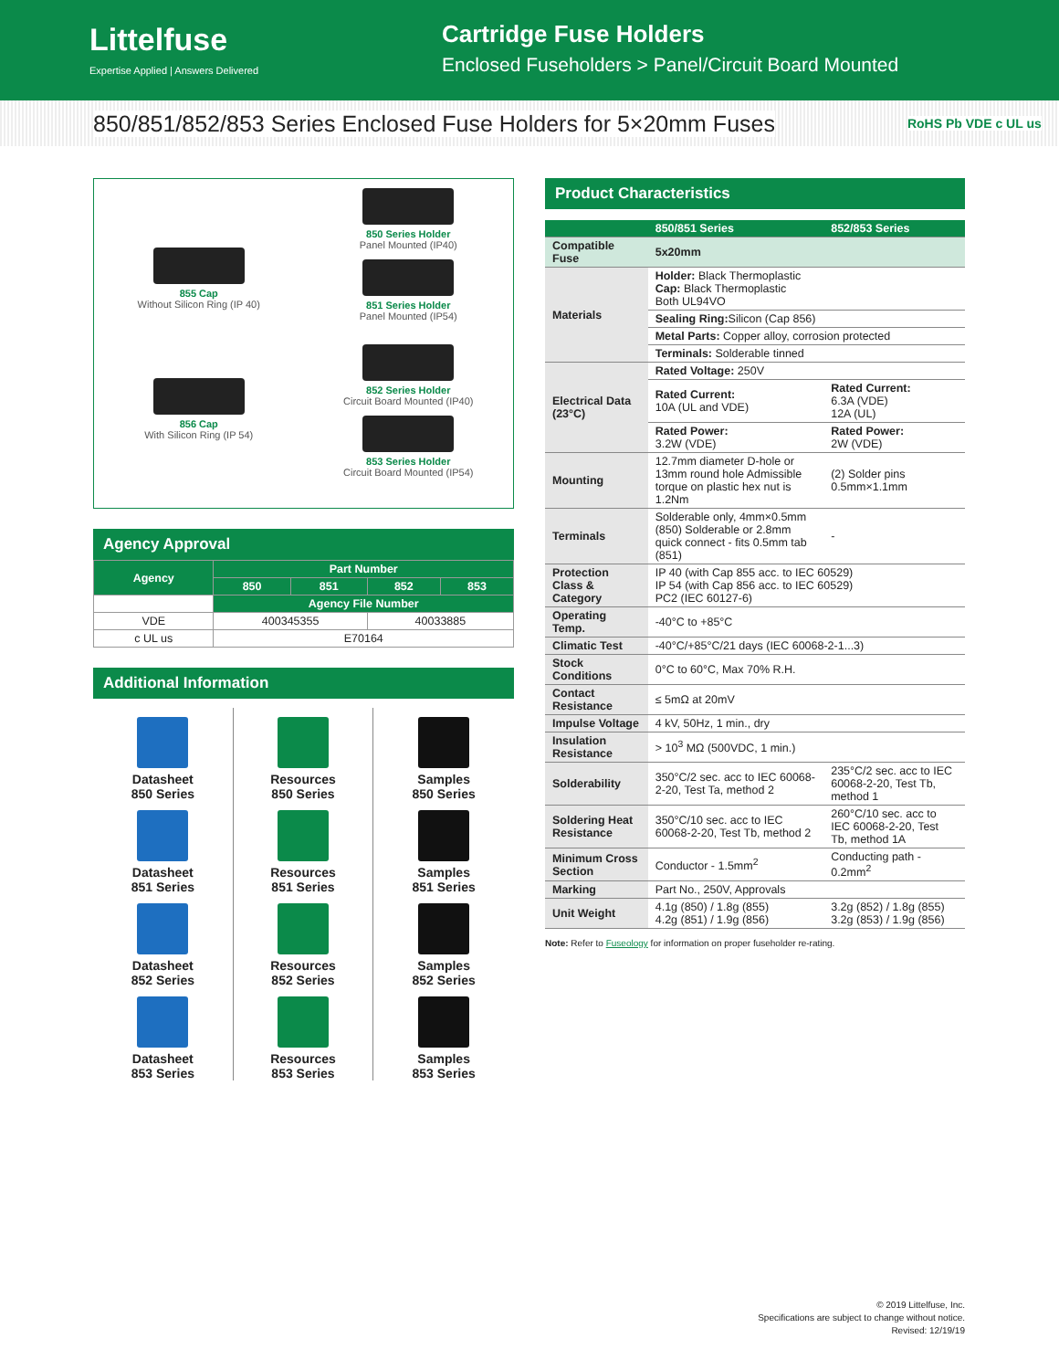Littelfuse
Expertise Applied | Answers Delivered
Cartridge Fuse Holders
Enclosed Fuseholders > Panel/Circuit Board Mounted
850/851/852/853 Series Enclosed Fuse Holders for 5×20mm Fuses RoHS Pb VDE c UL us
855 Cap
Without Silicon Ring (IP 40)
856 Cap
With Silicon Ring (IP 54)
850 Series Holder
Panel Mounted (IP40)
851 Series Holder
Panel Mounted (IP54)
852 Series Holder
Circuit Board Mounted (IP40)
853 Series Holder
Circuit Board Mounted (IP54)
Agency Approval
| Agency | Part Number | | | |
| --- | --- | --- | --- | --- |
| | 850 | 851 | 852 | 853 |
| | Agency File Number | | | |
| VDE | 400345355 | | 40033885 | |
| c UL us | E70164 | | | |
Additional Information
Datasheet
850 Series
Datasheet
851 Series
Datasheet
852 Series
Datasheet
853 Series
Resources
850 Series
Resources
851 Series
Resources
852 Series
Resources
853 Series
Samples
850 Series
Samples
851 Series
Samples
852 Series
Samples
853 Series
Product Characteristics
| | 850/851 Series | 852/853 Series |
| --- | --- | --- |
| Compatible Fuse | 5x20mm | |
| Materials | Holder: Black Thermoplastic Cap: Black Thermoplastic Both UL94VO | |
| | Sealing Ring: Silicon (Cap 856) | |
| | Metal Parts: Copper alloy, corrosion protected | |
| | Terminals: Solderable tinned | |
| Electrical Data (23°C) | Rated Voltage: 250V | |
| | Rated Current: 10A (UL and VDE) | Rated Current: 6.3A (VDE) 12A (UL) |
| | Rated Power: 3.2W (VDE) | Rated Power: 2W (VDE) |
| Mounting | 12.7mm diameter D-hole or 13mm round hole Admissible torque on plastic hex nut is 1.2Nm | (2) Solder pins 0.5mm×1.1mm |
| Terminals | Solderable only, 4mm×0.5mm (850) Solderable or 2.8mm quick connect - fits 0.5mm tab (851) | - |
| Protection Class & Category | IP 40 (with Cap 855 acc. to IEC 60529) IP 54 (with Cap 856 acc. to IEC 60529) PC2 (IEC 60127-6) | |
| Operating Temp. | -40°C to +85°C | |
| Climatic Test | -40°C/+85°C/21 days (IEC 60068-2-1...3) | |
| Stock Conditions | 0°C to 60°C, Max 70% R.H. | |
| Contact Resistance | ≤ 5mΩ at 20mV | |
| Impulse Voltage | 4 kV, 50Hz, 1 min., dry | |
| Insulation Resistance | > 10<sup>3</sup> MΩ (500VDC, 1 min.) | |
| Solderability | 350°C/2 sec. acc to IEC 60068-2-20, Test Ta, method 2 | 235°C/2 sec. acc to IEC 60068-2-20, Test Tb, method 1 |
| Soldering Heat Resistance | 350°C/10 sec. acc to IEC 60068-2-20, Test Tb, method 2 | 260°C/10 sec. acc to IEC 60068-2-20, Test Tb, method 1A |
| Minimum Cross Section | Conductor - 1.5mm<sup>2</sup> | Conducting path - 0.2mm<sup>2</sup> |
| Marking | Part No., 250V, Approvals | |
| Unit Weight | 4.1g (850) / 1.8g (855) 4.2g (851) / 1.9g (856) | 3.2g (852) / 1.8g (855) 3.2g (853) / 1.9g (856) |
Note: Refer to Fuseology for information on proper fuseholder re-rating.
© 2019 Littelfuse, Inc.
Specifications are subject to change without notice.
Revised: 12/19/19